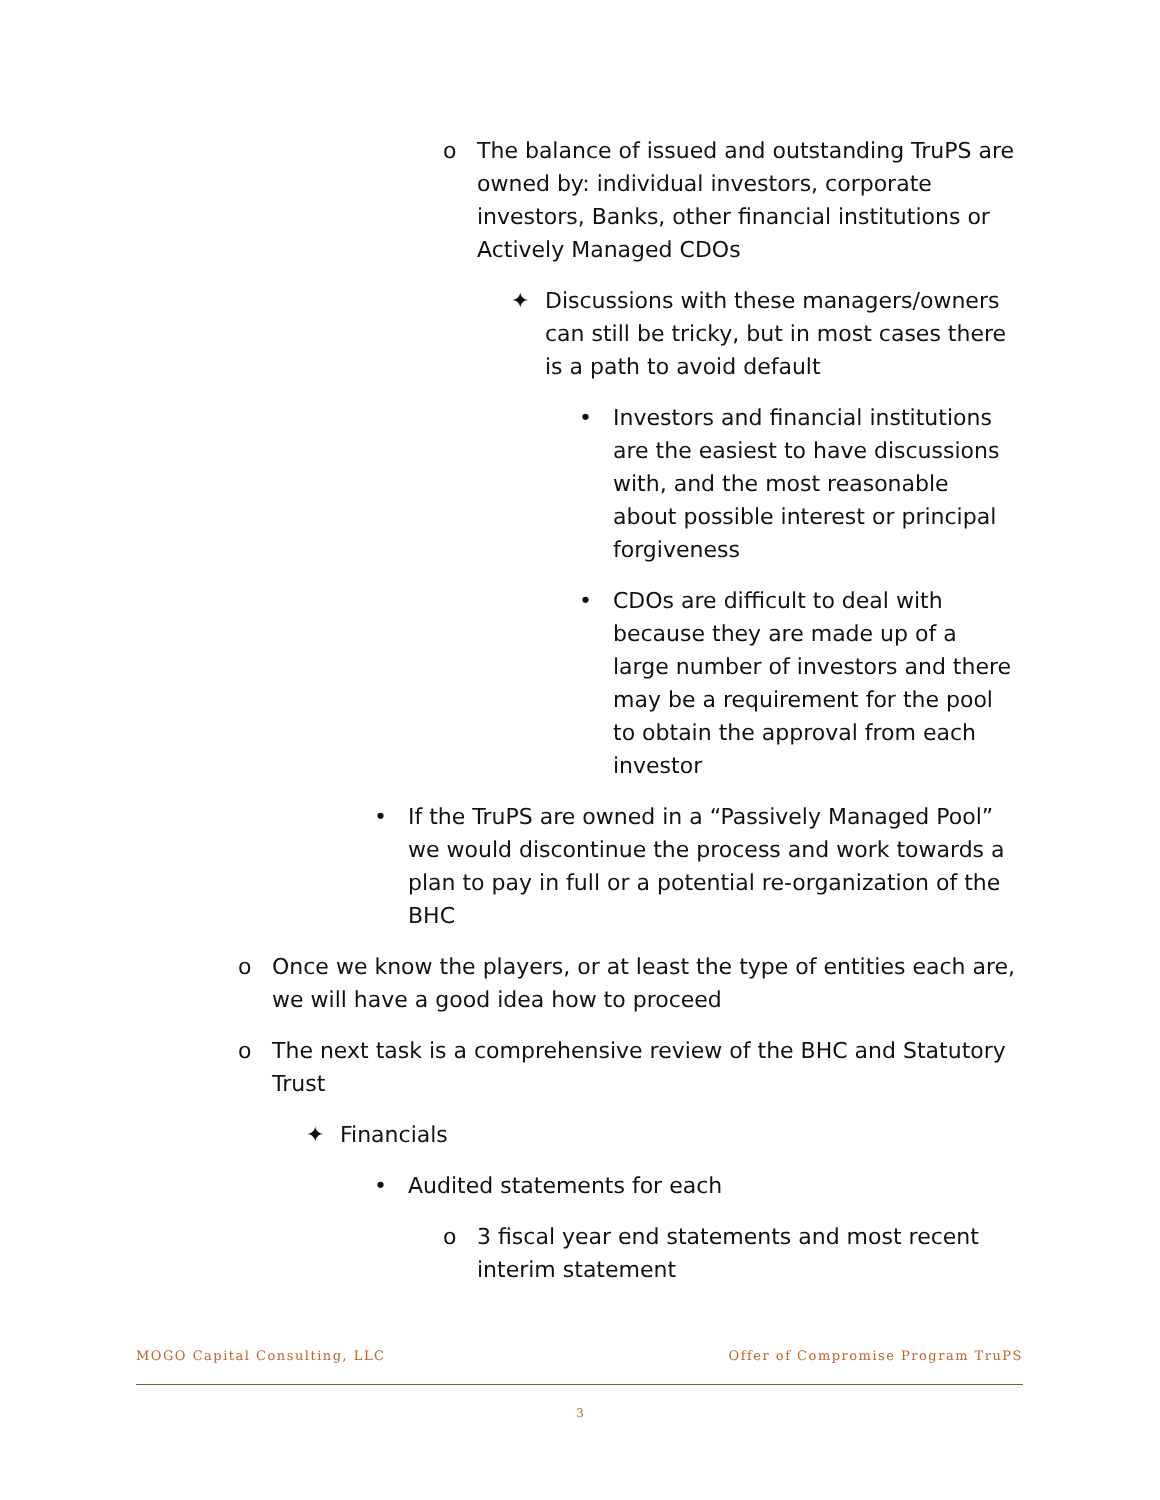o The balance of issued and outstanding TruPS are owned by: individual investors, corporate investors, Banks, other financial institutions or Actively Managed CDOs
✦ Discussions with these managers/owners can still be tricky, but in most cases there is a path to avoid default
• Investors and financial institutions are the easiest to have discussions with, and the most reasonable about possible interest or principal forgiveness
• CDOs are difficult to deal with because they are made up of a large number of investors and there may be a requirement for the pool to obtain the approval from each investor
• If the TruPS are owned in a “Passively Managed Pool” we would discontinue the process and work towards a plan to pay in full or a potential re-organization of the BHC
o Once we know the players, or at least the type of entities each are, we will have a good idea how to proceed
o The next task is a comprehensive review of the BHC and Statutory Trust
✦ Financials
• Audited statements for each
o 3 fiscal year end statements and most recent interim statement
MOGO Capital Consulting, LLC Offer of Compromise Program TruPS
3